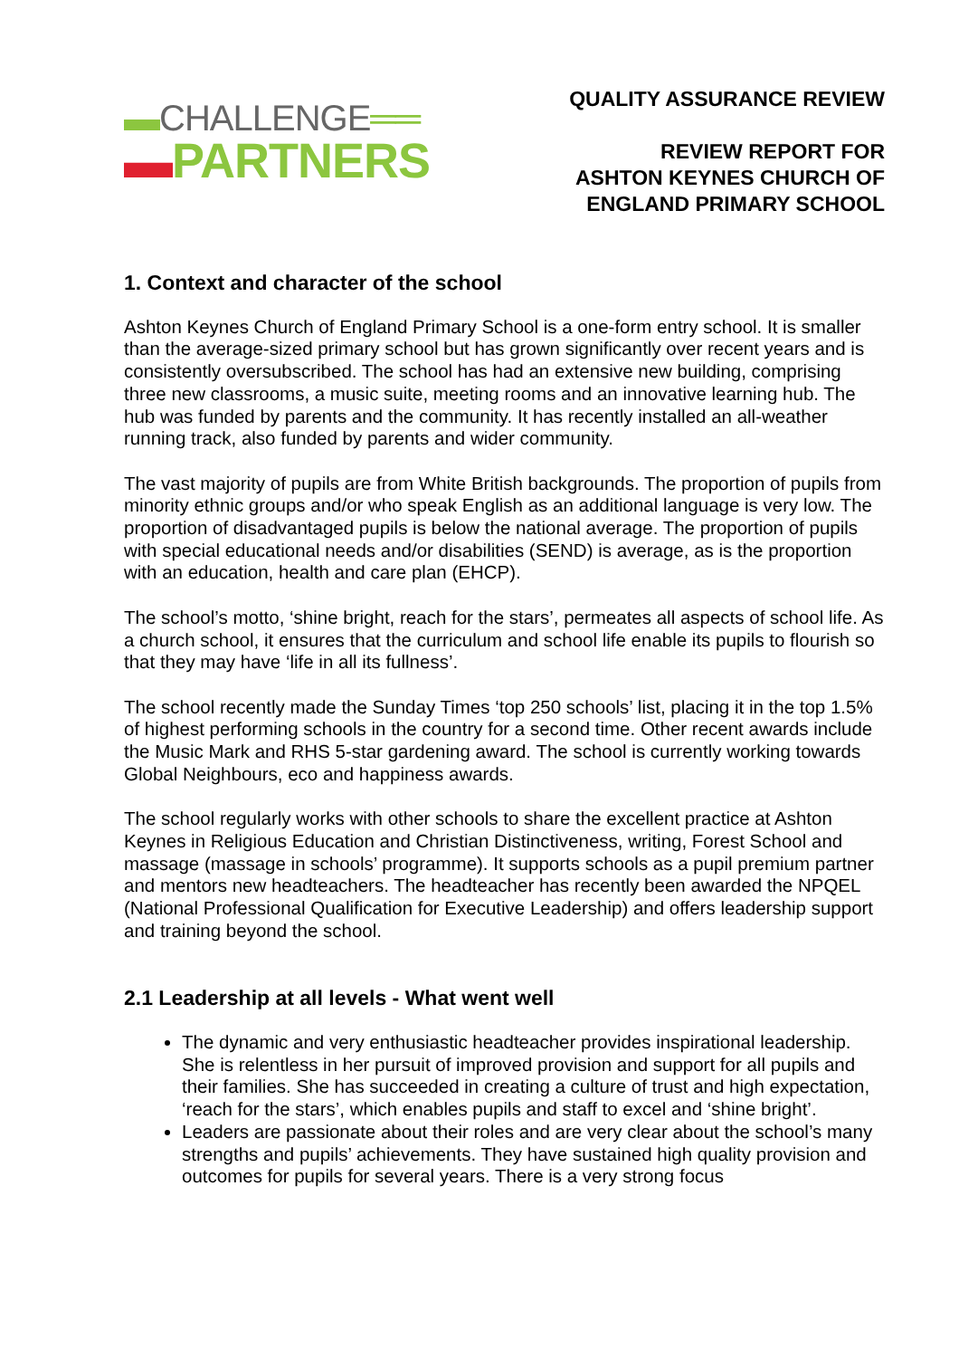▬CHALLENGE══
▬PARTNERS
QUALITY ASSURANCE REVIEW
REVIEW REPORT FOR
ASHTON KEYNES CHURCH OF
ENGLAND PRIMARY SCHOOL
1. Context and character of the school
Ashton Keynes Church of England Primary School is a one-form entry school. It is smaller than the average-sized primary school but has grown significantly over recent years and is consistently oversubscribed. The school has had an extensive new building, comprising three new classrooms, a music suite, meeting rooms and an innovative learning hub. The hub was funded by parents and the community. It has recently installed an all-weather running track, also funded by parents and wider community.
The vast majority of pupils are from White British backgrounds. The proportion of pupils from minority ethnic groups and/or who speak English as an additional language is very low. The proportion of disadvantaged pupils is below the national average. The proportion of pupils with special educational needs and/or disabilities (SEND) is average, as is the proportion with an education, health and care plan (EHCP).
The school’s motto, ‘shine bright, reach for the stars’, permeates all aspects of school life. As a church school, it ensures that the curriculum and school life enable its pupils to flourish so that they may have ‘life in all its fullness’.
The school recently made the Sunday Times ‘top 250 schools’ list, placing it in the top 1.5% of highest performing schools in the country for a second time. Other recent awards include the Music Mark and RHS 5-star gardening award. The school is currently working towards Global Neighbours, eco and happiness awards.
The school regularly works with other schools to share the excellent practice at Ashton Keynes in Religious Education and Christian Distinctiveness, writing, Forest School and massage (massage in schools’ programme). It supports schools as a pupil premium partner and mentors new headteachers. The headteacher has recently been awarded the NPQEL (National Professional Qualification for Executive Leadership) and offers leadership support and training beyond the school.
2.1 Leadership at all levels - What went well
The dynamic and very enthusiastic headteacher provides inspirational leadership. She is relentless in her pursuit of improved provision and support for all pupils and their families. She has succeeded in creating a culture of trust and high expectation, ‘reach for the stars’, which enables pupils and staff to excel and ‘shine bright’.
Leaders are passionate about their roles and are very clear about the school’s many strengths and pupils’ achievements. They have sustained high quality provision and outcomes for pupils for several years. There is a very strong focus